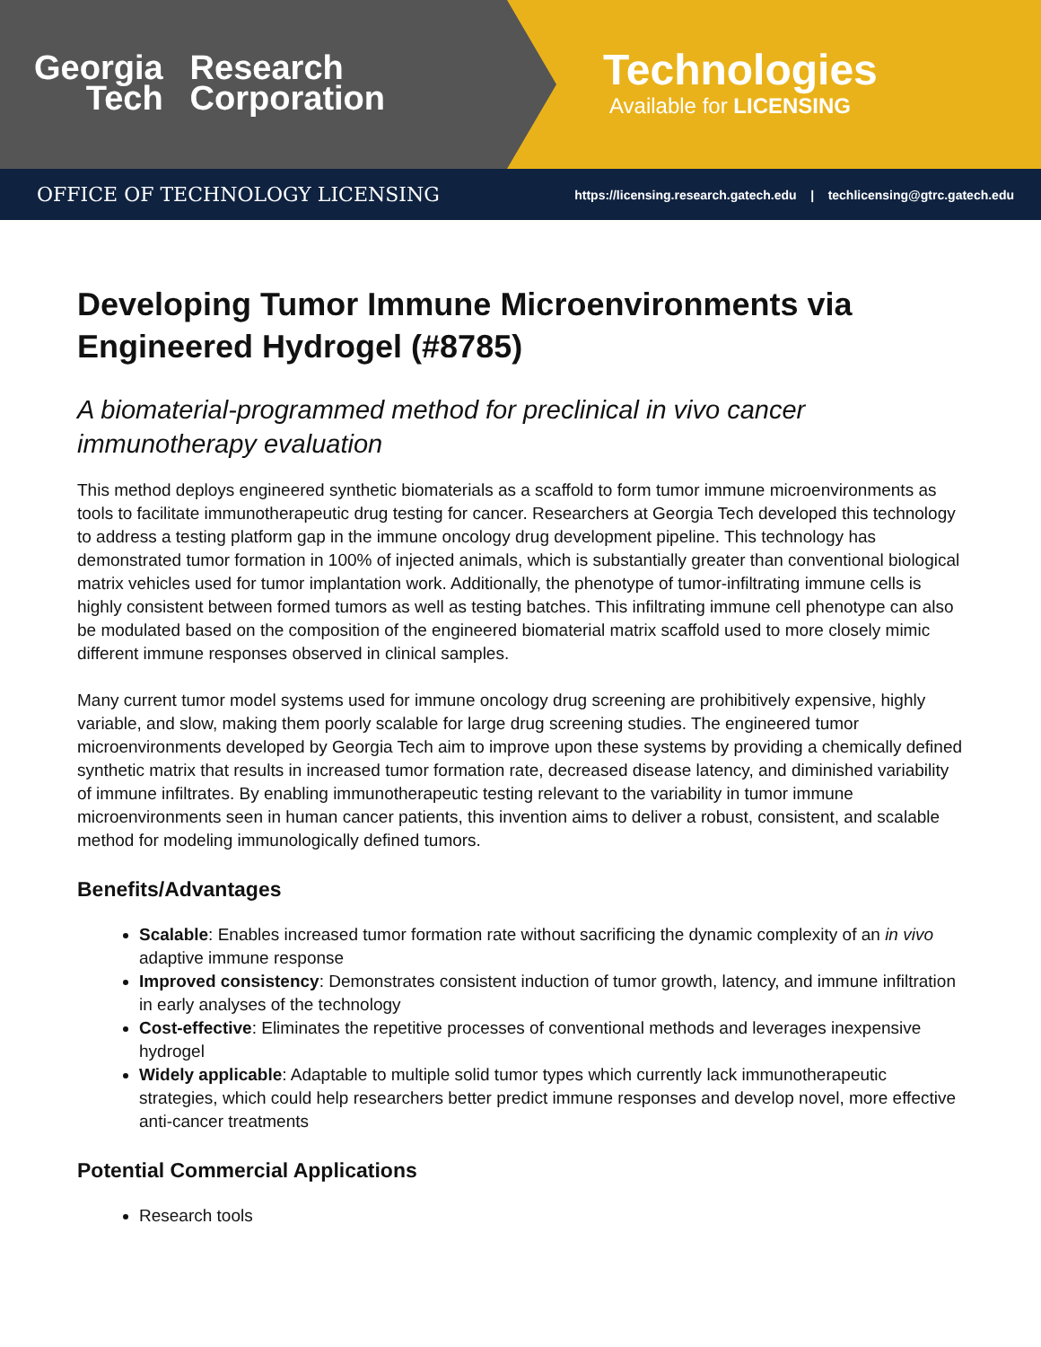Georgia
Tech
Research
Corporation
Technologies
Available for LICENSING
OFFICE OF TECHNOLOGY LICENSING https://licensing.research.gatech.edu | techlicensing@gtrc.gatech.edu
Developing Tumor Immune Microenvironments via Engineered Hydrogel (#8785)
A biomaterial-programmed method for preclinical in vivo cancer immunotherapy evaluation
This method deploys engineered synthetic biomaterials as a scaffold to form tumor immune microenvironments as tools to facilitate immunotherapeutic drug testing for cancer. Researchers at Georgia Tech developed this technology to address a testing platform gap in the immune oncology drug development pipeline. This technology has demonstrated tumor formation in 100% of injected animals, which is substantially greater than conventional biological matrix vehicles used for tumor implantation work. Additionally, the phenotype of tumor-infiltrating immune cells is highly consistent between formed tumors as well as testing batches. This infiltrating immune cell phenotype can also be modulated based on the composition of the engineered biomaterial matrix scaffold used to more closely mimic different immune responses observed in clinical samples.
Many current tumor model systems used for immune oncology drug screening are prohibitively expensive, highly variable, and slow, making them poorly scalable for large drug screening studies. The engineered tumor microenvironments developed by Georgia Tech aim to improve upon these systems by providing a chemically defined synthetic matrix that results in increased tumor formation rate, decreased disease latency, and diminished variability of immune infiltrates. By enabling immunotherapeutic testing relevant to the variability in tumor immune microenvironments seen in human cancer patients, this invention aims to deliver a robust, consistent, and scalable method for modeling immunologically defined tumors.
Benefits/Advantages
Scalable: Enables increased tumor formation rate without sacrificing the dynamic complexity of an in vivo adaptive immune response
Improved consistency: Demonstrates consistent induction of tumor growth, latency, and immune infiltration in early analyses of the technology
Cost-effective: Eliminates the repetitive processes of conventional methods and leverages inexpensive hydrogel
Widely applicable: Adaptable to multiple solid tumor types which currently lack immunotherapeutic strategies, which could help researchers better predict immune responses and develop novel, more effective anti-cancer treatments
Potential Commercial Applications
Research tools